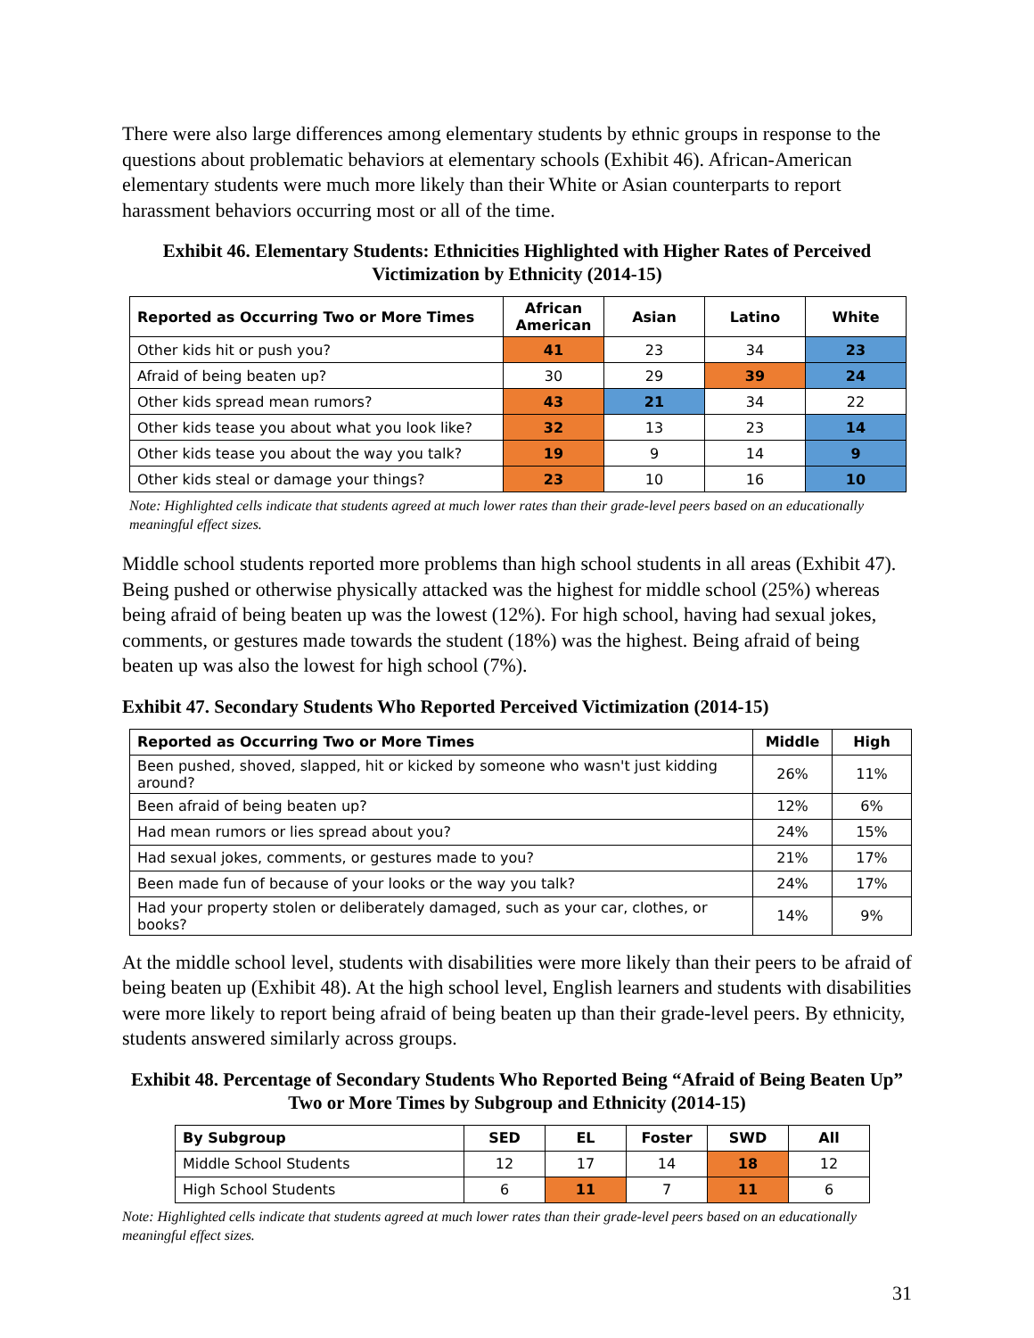There were also large differences among elementary students by ethnic groups in response to the questions about problematic behaviors at elementary schools (Exhibit 46). African-American elementary students were much more likely than their White or Asian counterparts to report harassment behaviors occurring most or all of the time.
Exhibit 46. Elementary Students: Ethnicities Highlighted with Higher Rates of Perceived Victimization by Ethnicity (2014-15)
| Reported as Occurring Two or More Times | African American | Asian | Latino | White |
| --- | --- | --- | --- | --- |
| Other kids hit or push you? | 41 | 23 | 34 | 23 |
| Afraid of being beaten up? | 30 | 29 | 39 | 24 |
| Other kids spread mean rumors? | 43 | 21 | 34 | 22 |
| Other kids tease you about what you look like? | 32 | 13 | 23 | 14 |
| Other kids tease you about the way you talk? | 19 | 9 | 14 | 9 |
| Other kids steal or damage your things? | 23 | 10 | 16 | 10 |
Note: Highlighted cells indicate that students agreed at much lower rates than their grade-level peers based on an educationally meaningful effect sizes.
Middle school students reported more problems than high school students in all areas (Exhibit 47). Being pushed or otherwise physically attacked was the highest for middle school (25%) whereas being afraid of being beaten up was the lowest (12%). For high school, having had sexual jokes, comments, or gestures made towards the student (18%) was the highest. Being afraid of being beaten up was also the lowest for high school (7%).
Exhibit 47. Secondary Students Who Reported Perceived Victimization (2014-15)
| Reported as Occurring Two or More Times | Middle | High |
| --- | --- | --- |
| Been pushed, shoved, slapped, hit or kicked by someone who wasn't just kidding around? | 26% | 11% |
| Been afraid of being beaten up? | 12% | 6% |
| Had mean rumors or lies spread about you? | 24% | 15% |
| Had sexual jokes, comments, or gestures made to you? | 21% | 17% |
| Been made fun of because of your looks or the way you talk? | 24% | 17% |
| Had your property stolen or deliberately damaged, such as your car, clothes, or books? | 14% | 9% |
At the middle school level, students with disabilities were more likely than their peers to be afraid of being beaten up (Exhibit 48). At the high school level, English learners and students with disabilities were more likely to report being afraid of being beaten up than their grade-level peers. By ethnicity, students answered similarly across groups.
Exhibit 48. Percentage of Secondary Students Who Reported Being “Afraid of Being Beaten Up” Two or More Times by Subgroup and Ethnicity (2014-15)
| By Subgroup | SED | EL | Foster | SWD | All |
| --- | --- | --- | --- | --- | --- |
| Middle School Students | 12 | 17 | 14 | 18 | 12 |
| High School Students | 6 | 11 | 7 | 11 | 6 |
Note: Highlighted cells indicate that students agreed at much lower rates than their grade-level peers based on an educationally meaningful effect sizes.
31